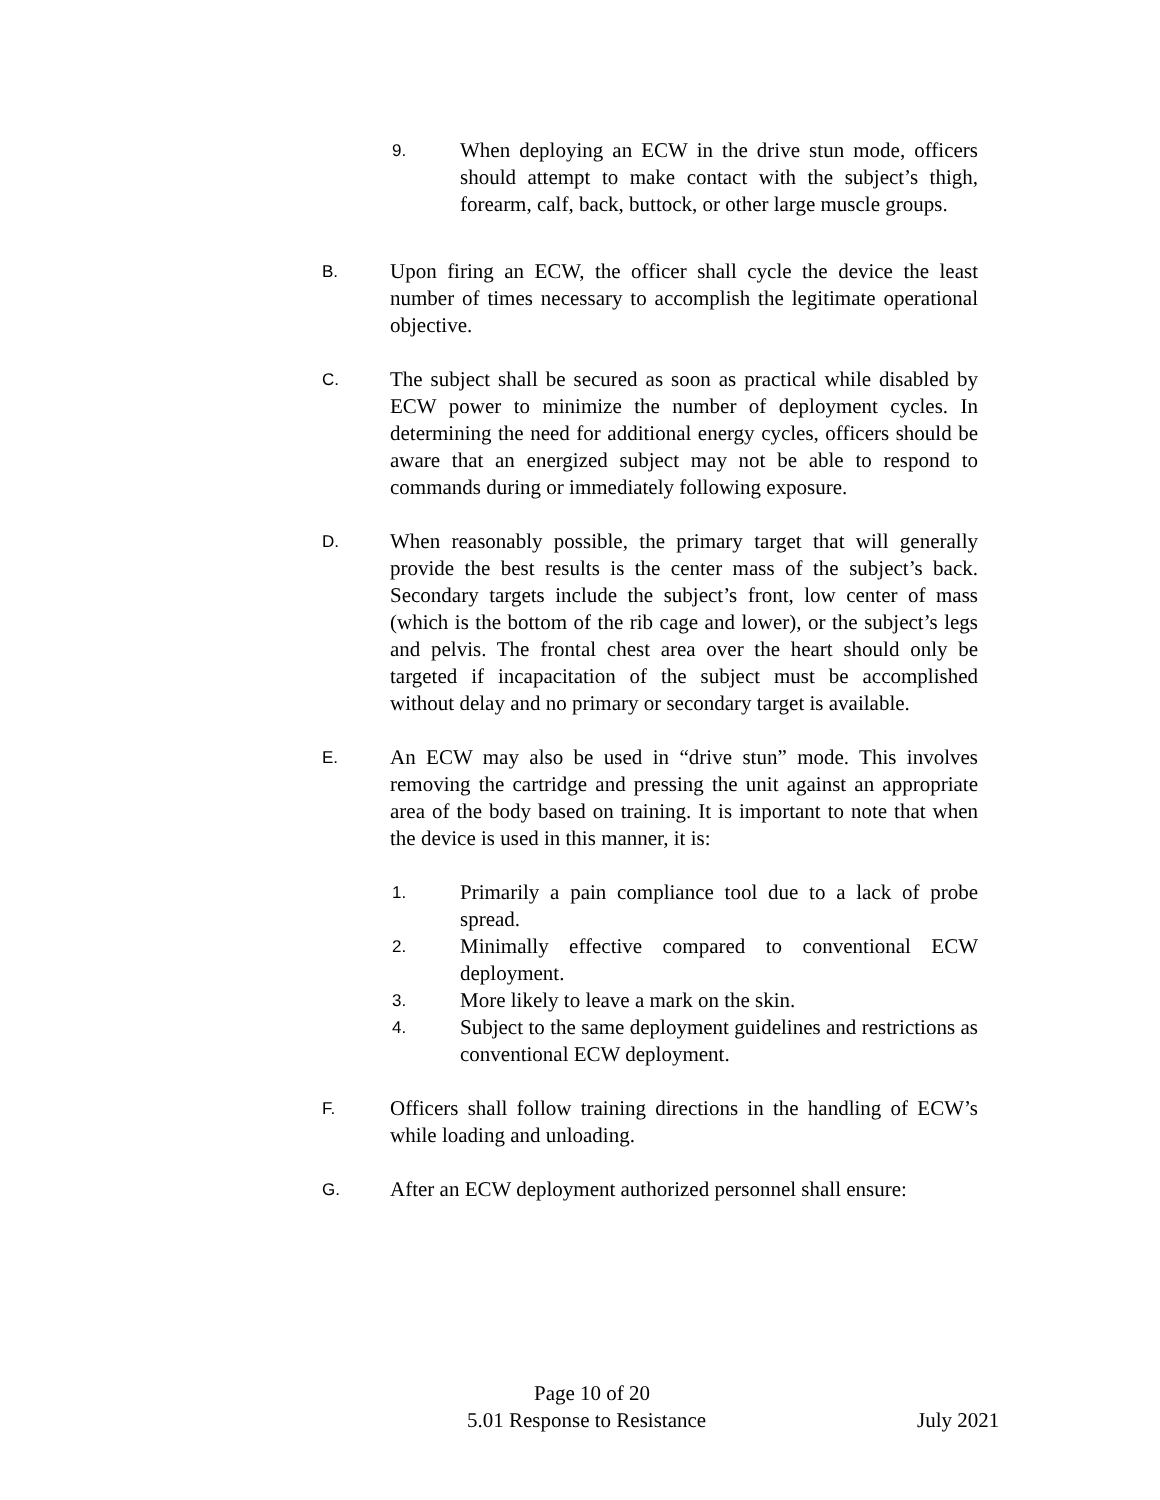9.
When deploying an ECW in the drive stun mode, officers should attempt to make contact with the subject’s thigh, forearm, calf, back, buttock, or other large muscle groups.
B.
Upon firing an ECW, the officer shall cycle the device the least number of times necessary to accomplish the legitimate operational objective.
C.
The subject shall be secured as soon as practical while disabled by ECW power to minimize the number of deployment cycles. In determining the need for additional energy cycles, officers should be aware that an energized subject may not be able to respond to commands during or immediately following exposure.
D.
When reasonably possible, the primary target that will generally provide the best results is the center mass of the subject’s back. Secondary targets include the subject’s front, low center of mass (which is the bottom of the rib cage and lower), or the subject’s legs and pelvis. The frontal chest area over the heart should only be targeted if incapacitation of the subject must be accomplished without delay and no primary or secondary target is available.
E.
An ECW may also be used in “drive stun” mode. This involves removing the cartridge and pressing the unit against an appropriate area of the body based on training. It is important to note that when the device is used in this manner, it is:
1.
Primarily a pain compliance tool due to a lack of probe spread.
2.
Minimally effective compared to conventional ECW deployment.
3.
More likely to leave a mark on the skin.
4.
Subject to the same deployment guidelines and restrictions as conventional ECW deployment.
F.
Officers shall follow training directions in the handling of ECW’s while loading and unloading.
G.
After an ECW deployment authorized personnel shall ensure:
Page 10 of 20
5.01 Response to Resistance July 2021